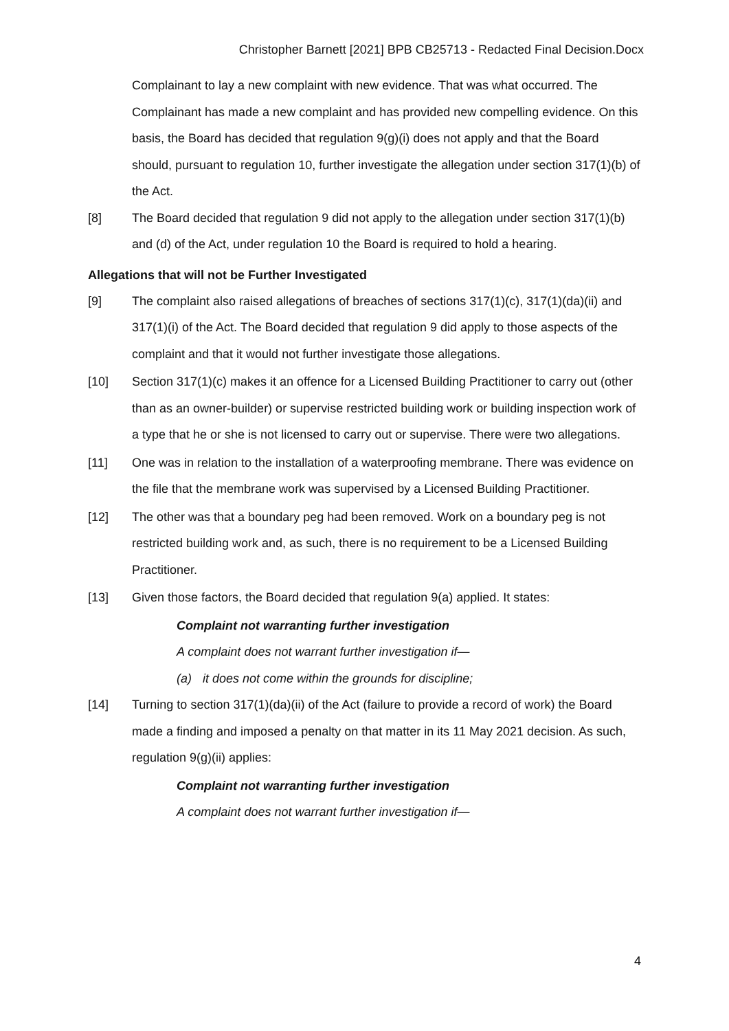Christopher Barnett [2021] BPB CB25713 - Redacted Final Decision.Docx
Complainant to lay a new complaint with new evidence. That was what occurred. The Complainant has made a new complaint and has provided new compelling evidence. On this basis, the Board has decided that regulation 9(g)(i) does not apply and that the Board should, pursuant to regulation 10, further investigate the allegation under section 317(1)(b) of the Act.
[8] The Board decided that regulation 9 did not apply to the allegation under section 317(1)(b) and (d) of the Act, under regulation 10 the Board is required to hold a hearing.
Allegations that will not be Further Investigated
[9] The complaint also raised allegations of breaches of sections 317(1)(c), 317(1)(da)(ii) and 317(1)(i) of the Act. The Board decided that regulation 9 did apply to those aspects of the complaint and that it would not further investigate those allegations.
[10] Section 317(1)(c) makes it an offence for a Licensed Building Practitioner to carry out (other than as an owner-builder) or supervise restricted building work or building inspection work of a type that he or she is not licensed to carry out or supervise. There were two allegations.
[11] One was in relation to the installation of a waterproofing membrane. There was evidence on the file that the membrane work was supervised by a Licensed Building Practitioner.
[12] The other was that a boundary peg had been removed. Work on a boundary peg is not restricted building work and, as such, there is no requirement to be a Licensed Building Practitioner.
[13] Given those factors, the Board decided that regulation 9(a) applied. It states:
Complaint not warranting further investigation
A complaint does not warrant further investigation if—
(a) it does not come within the grounds for discipline;
[14] Turning to section 317(1)(da)(ii) of the Act (failure to provide a record of work) the Board made a finding and imposed a penalty on that matter in its 11 May 2021 decision. As such, regulation 9(g)(ii) applies:
Complaint not warranting further investigation
A complaint does not warrant further investigation if—
4